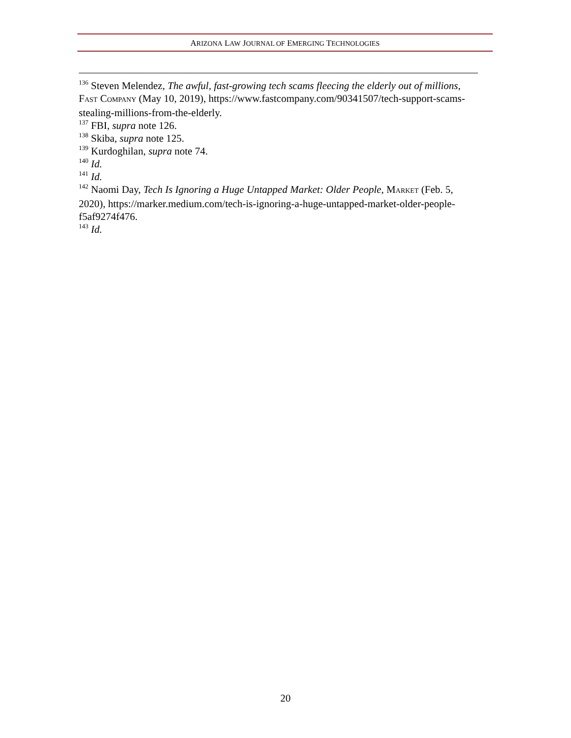ARIZONA LAW JOURNAL OF EMERGING TECHNOLOGIES
<sup>136</sup> Steven Melendez, The awful, fast-growing tech scams fleecing the elderly out of millions, FAST COMPANY (May 10, 2019), https://www.fastcompany.com/90341507/tech-support-scams-stealing-millions-from-the-elderly.
<sup>137</sup> FBI, supra note 126.
<sup>138</sup> Skiba, supra note 125.
<sup>139</sup> Kurdoghilan, supra note 74.
<sup>140</sup> Id.
<sup>141</sup> Id.
<sup>142</sup> Naomi Day, Tech Is Ignoring a Huge Untapped Market: Older People, MARKET (Feb. 5, 2020), https://marker.medium.com/tech-is-ignoring-a-huge-untapped-market-older-people-f5af9274f476.
<sup>143</sup> Id.
20